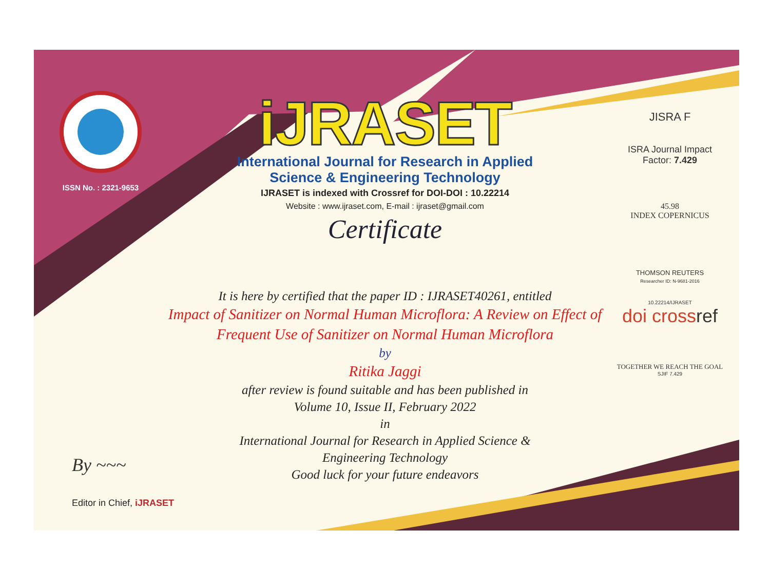ISSN No. : 2321-9653
iJRASET
International Journal for Research in Applied
Science & Engineering Technology
IJRASET is indexed with Crossref for DOI-DOI : 10.22214
Website : www.ijraset.com, E-mail : ijraset@gmail.com
Certificate
It is here by certified that the paper ID : IJRASET40261, entitled
Impact of Sanitizer on Normal Human Microflora: A Review on Effect of
Frequent Use of Sanitizer on Normal Human Microflora
by
Ritika Jaggi
after review is found suitable and has been published in
Volume 10, Issue II, February 2022
in
International Journal for Research in Applied Science &
Engineering Technology
Good luck for your future endeavors
JISRA F
ISRA Journal Impact
Factor: 7.429
45.98
INDEX COPERNICUS
THOMSON REUTERS
Researcher ID: N-9681-2016
10.22214/IJRASET
doi crossref
TOGETHER WE REACH THE GOAL
SJIF 7.429
By ~~~
Editor in Chief, iJRASET